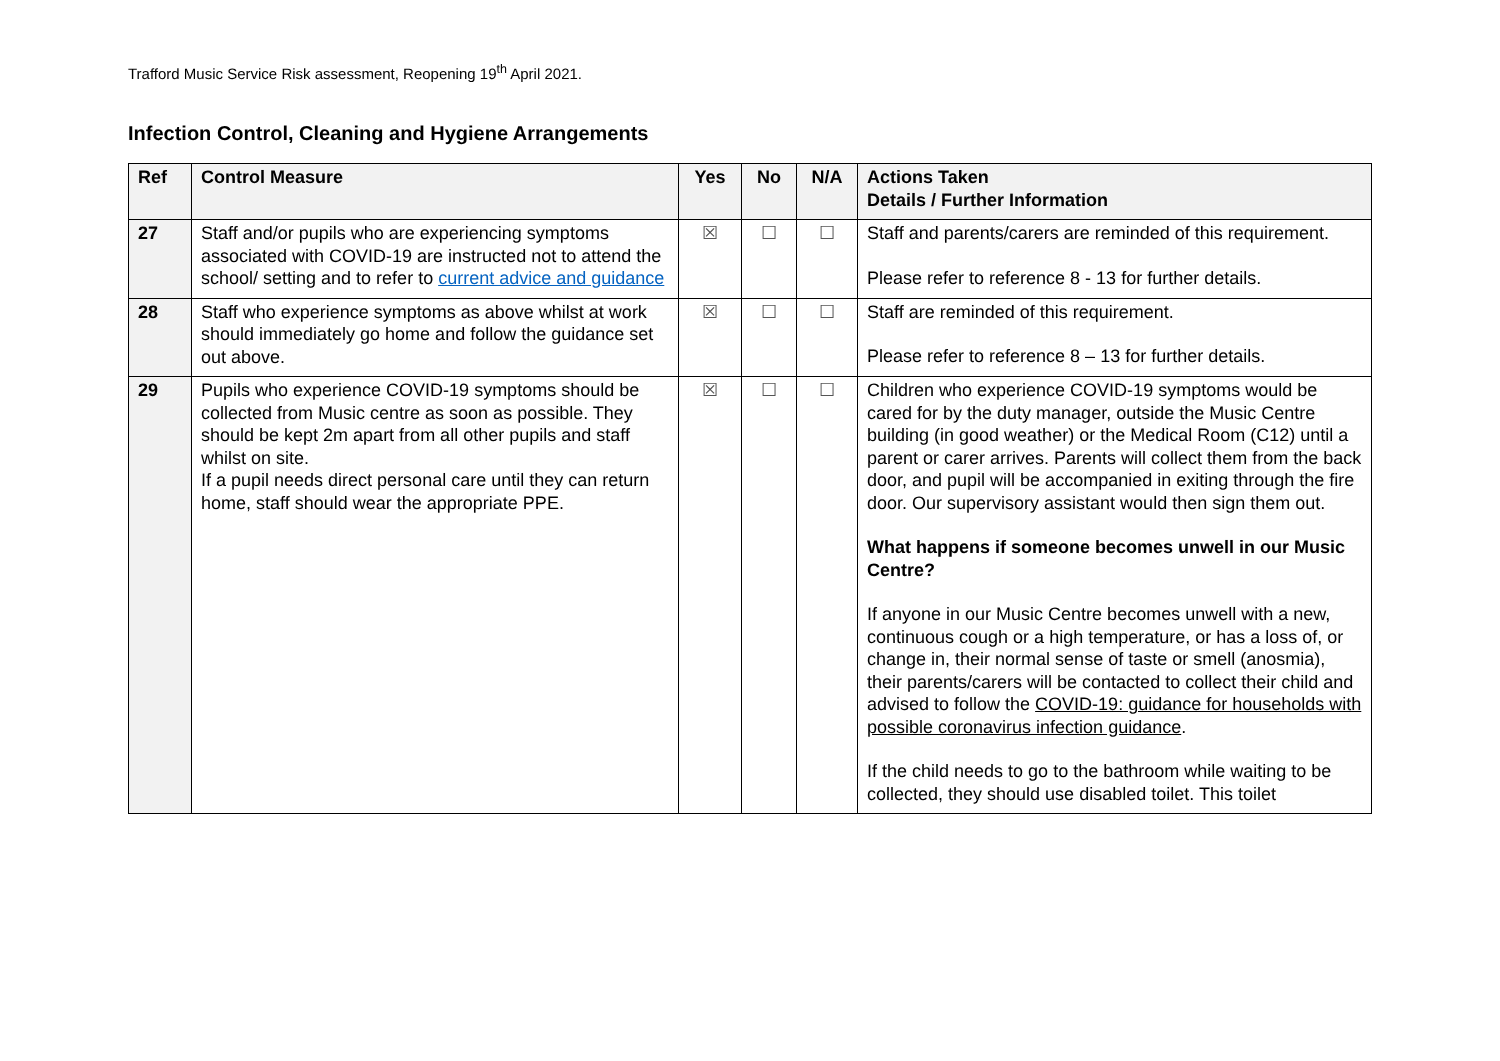Trafford Music Service Risk assessment, Reopening 19<sup>th</sup> April 2021.
Infection Control, Cleaning and Hygiene Arrangements
| Ref | Control Measure | Yes | No | N/A | Actions Taken Details / Further Information |
| --- | --- | --- | --- | --- | --- |
| 27 | Staff and/or pupils who are experiencing symptoms associated with COVID-19 are instructed not to attend the school/ setting and to refer to current advice and guidance | ☒ | ☐ | ☐ | Staff and parents/carers are reminded of this requirement. Please refer to reference 8 - 13 for further details. |
| 28 | Staff who experience symptoms as above whilst at work should immediately go home and follow the guidance set out above. | ☒ | ☐ | ☐ | Staff are reminded of this requirement. Please refer to reference 8 – 13 for further details. |
| 29 | Pupils who experience COVID-19 symptoms should be collected from Music centre as soon as possible. They should be kept 2m apart from all other pupils and staff whilst on site. If a pupil needs direct personal care until they can return home, staff should wear the appropriate PPE. | ☒ | ☐ | ☐ | Children who experience COVID-19 symptoms would be cared for by the duty manager, outside the Music Centre building (in good weather) or the Medical Room (C12) until a parent or carer arrives. Parents will collect them from the back door, and pupil will be accompanied in exiting through the fire door. Our supervisory assistant would then sign them out. What happens if someone becomes unwell in our Music Centre? If anyone in our Music Centre becomes unwell with a new, continuous cough or a high temperature, or has a loss of, or change in, their normal sense of taste or smell (anosmia), their parents/carers will be contacted to collect their child and advised to follow the COVID-19: guidance for households with possible coronavirus infection guidance . If the child needs to go to the bathroom while waiting to be collected, they should use disabled toilet. This toilet |